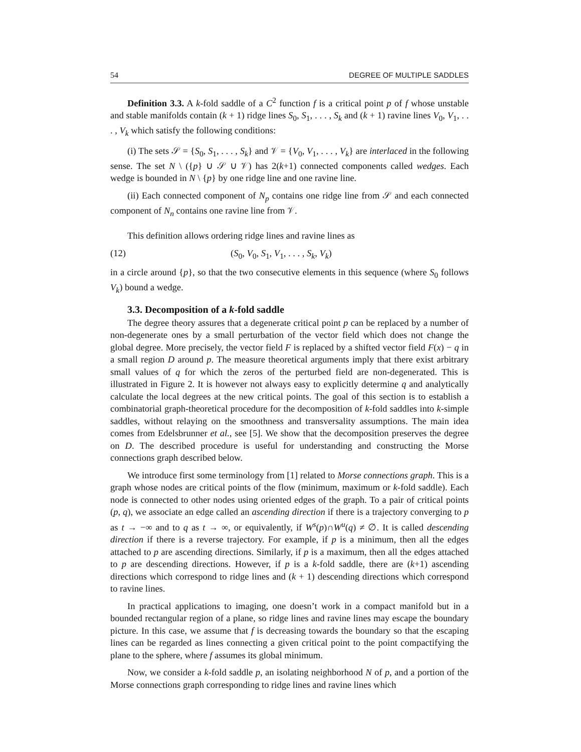54 DEGREE OF MULTIPLE SADDLES
Definition 3.3. A k-fold saddle of a C<sup>2</sup> function f is a critical point p of f whose unstable and stable manifolds contain (k + 1) ridge lines S<sub>0</sub>, S<sub>1</sub>, . . . , S<sub>k</sub> and (k + 1) ravine lines V<sub>0</sub>, V<sub>1</sub>, . . . , V<sub>k</sub> which satisfy the following conditions:
(i) The sets 𝒮 = {S<sub>0</sub>, S<sub>1</sub>, . . . , S<sub>k</sub>} and 𝒱 = {V<sub>0</sub>, V<sub>1</sub>, . . . , V<sub>k</sub>} are interlaced in the following sense. The set N \ ({p} ∪ 𝒮 ∪ 𝒱) has 2(k+1) connected components called wedges. Each wedge is bounded in N \ {p} by one ridge line and one ravine line.
(ii) Each connected component of N<sub>p</sub> contains one ridge line from 𝒮 and each connected component of N<sub>n</sub> contains one ravine line from 𝒱.
This definition allows ordering ridge lines and ravine lines as
(12) (S<sub>0</sub>, V<sub>0</sub>, S<sub>1</sub>, V<sub>1</sub>, . . . , S<sub>k</sub>, V<sub>k</sub>)
in a circle around {p}, so that the two consecutive elements in this sequence (where S<sub>0</sub> follows V<sub>k</sub>) bound a wedge.
3.3. Decomposition of a k-fold saddle
The degree theory assures that a degenerate critical point p can be replaced by a number of non-degenerate ones by a small perturbation of the vector field which does not change the global degree. More precisely, the vector field F is replaced by a shifted vector field F(x) − q in a small region D around p. The measure theoretical arguments imply that there exist arbitrary small values of q for which the zeros of the perturbed field are non-degenerated. This is illustrated in Figure 2. It is however not always easy to explicitly determine q and analytically calculate the local degrees at the new critical points. The goal of this section is to establish a combinatorial graph-theoretical procedure for the decomposition of k-fold saddles into k-simple saddles, without relaying on the smoothness and transversality assumptions. The main idea comes from Edelsbrunner et al., see [5]. We show that the decomposition preserves the degree on D. The described procedure is useful for understanding and constructing the Morse connections graph described below.
We introduce first some terminology from [1] related to Morse connections graph. This is a graph whose nodes are critical points of the flow (minimum, maximum or k-fold saddle). Each node is connected to other nodes using oriented edges of the graph. To a pair of critical points (p, q), we associate an edge called an ascending direction if there is a trajectory converging to p as t → −∞ and to q as t → ∞, or equivalently, if W<sup>s</sup>(p)∩W<sup>u</sup>(q) ≠ ∅. It is called descending direction if there is a reverse trajectory. For example, if p is a minimum, then all the edges attached to p are ascending directions. Similarly, if p is a maximum, then all the edges attached to p are descending directions. However, if p is a k-fold saddle, there are (k+1) ascending directions which correspond to ridge lines and (k + 1) descending directions which correspond to ravine lines.
In practical applications to imaging, one doesn’t work in a compact manifold but in a bounded rectangular region of a plane, so ridge lines and ravine lines may escape the boundary picture. In this case, we assume that f is decreasing towards the boundary so that the escaping lines can be regarded as lines connecting a given critical point to the point compactifying the plane to the sphere, where f assumes its global minimum.
Now, we consider a k-fold saddle p, an isolating neighborhood N of p, and a portion of the Morse connections graph corresponding to ridge lines and ravine lines which